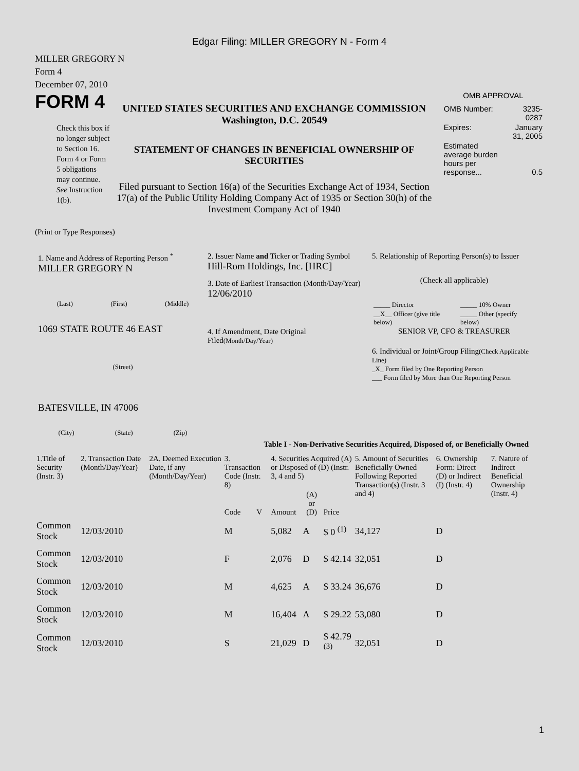Edgar Filing: MILLER GREGORY N - Form 4
MILLER GREGORY N
Form 4
December 07, 2010
FORM 4
Check this box if no longer subject to Section 16. Form 4 or Form 5 obligations may continue. See Instruction 1(b).
UNITED STATES SECURITIES AND EXCHANGE COMMISSION
Washington, D.C. 20549
STATEMENT OF CHANGES IN BENEFICIAL OWNERSHIP OF SECURITIES
Filed pursuant to Section 16(a) of the Securities Exchange Act of 1934, Section 17(a) of the Public Utility Holding Company Act of 1935 or Section 30(h) of the Investment Company Act of 1940
OMB APPROVAL
| OMB Number: | 3235-0287 |
| Expires: | January 31, 2005 |
| Estimated average burden hours per response... | 0.5 |
(Print or Type Responses)
1. Name and Address of Reporting Person <sup>*</sup>
MILLER GREGORY N
(Last) (First) (Middle)
1069 STATE ROUTE 46 EAST
(Street)
BATESVILLE, IN 47006
(City) (State) (Zip)
2. Issuer Name and Ticker or Trading Symbol
Hill-Rom Holdings, Inc. [HRC]
3. Date of Earliest Transaction (Month/Day/Year)
12/06/2010
4. If Amendment, Date Original Filed(Month/Day/Year)
5. Relationship of Reporting Person(s) to Issuer
(Check all applicable)
| _____ Director | _____ 10% Owner |
| __X__ Officer (give title below) | _____ Other (specify below) |
SENIOR VP, CFO & TREASURER
6. Individual or Joint/Group Filing(Check Applicable Line)
_X_ Form filed by One Reporting Person
___ Form filed by More than One Reporting Person
Table I - Non-Derivative Securities Acquired, Disposed of, or Beneficially Owned
| 1.Title of Security (Instr. 3) | 2. Transaction Date (Month/Day/Year) | 2A. Deemed Execution Date, if any (Month/Day/Year) | 3. Transaction Code (Instr. 8) | | 4. Securities Acquired (A) or Disposed of (D) (Instr. 3, 4 and 5) | | | 5. Amount of Securities Beneficially Owned Following Reported Transaction(s) (Instr. 3 and 4) | 6. Ownership Form: Direct (D) or Indirect (I) (Instr. 4) | 7. Nature of Indirect Beneficial Ownership (Instr. 4) |
| --- | --- | --- | --- | --- | --- | --- | --- | --- | --- | --- |
| | | | Code | V | Amount | (A) or (D) | Price | | | |
| Common Stock | 12/03/2010 | | M | | 5,082 | A | $ 0 <sup>(1)</sup> | 34,127 | D | |
| Common Stock | 12/03/2010 | | F | | 2,076 | D | $ 42.14 | 32,051 | D | |
| Common Stock | 12/03/2010 | | M | | 4,625 | A | $ 33.24 | 36,676 | D | |
| Common Stock | 12/03/2010 | | M | | 16,404 | A | $ 29.22 | 53,080 | D | |
| Common Stock | 12/03/2010 | | S | | 21,029 | D | $ 42.79 <sup>(3)</sup> | 32,051 | D | |
1